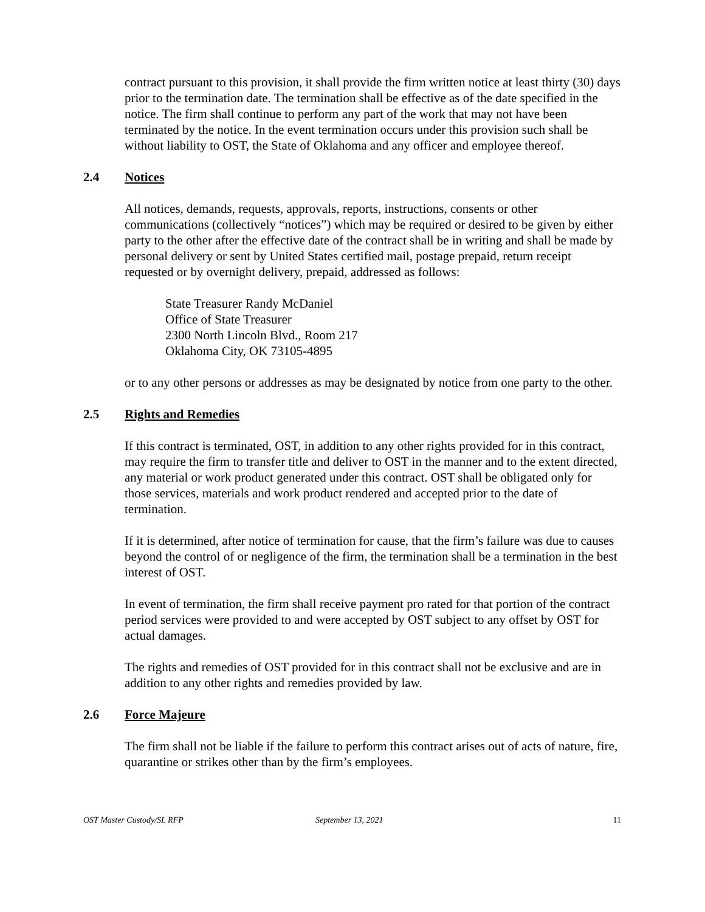contract pursuant to this provision, it shall provide the firm written notice at least thirty (30) days prior to the termination date. The termination shall be effective as of the date specified in the notice. The firm shall continue to perform any part of the work that may not have been terminated by the notice. In the event termination occurs under this provision such shall be without liability to OST, the State of Oklahoma and any officer and employee thereof.
2.4 Notices
All notices, demands, requests, approvals, reports, instructions, consents or other communications (collectively “notices”) which may be required or desired to be given by either party to the other after the effective date of the contract shall be in writing and shall be made by personal delivery or sent by United States certified mail, postage prepaid, return receipt requested or by overnight delivery, prepaid, addressed as follows:
State Treasurer Randy McDaniel
Office of State Treasurer
2300 North Lincoln Blvd., Room 217
Oklahoma City, OK 73105-4895
or to any other persons or addresses as may be designated by notice from one party to the other.
2.5 Rights and Remedies
If this contract is terminated, OST, in addition to any other rights provided for in this contract, may require the firm to transfer title and deliver to OST in the manner and to the extent directed, any material or work product generated under this contract. OST shall be obligated only for those services, materials and work product rendered and accepted prior to the date of termination.
If it is determined, after notice of termination for cause, that the firm’s failure was due to causes beyond the control of or negligence of the firm, the termination shall be a termination in the best interest of OST.
In event of termination, the firm shall receive payment pro rated for that portion of the contract period services were provided to and were accepted by OST subject to any offset by OST for actual damages.
The rights and remedies of OST provided for in this contract shall not be exclusive and are in addition to any other rights and remedies provided by law.
2.6 Force Majeure
The firm shall not be liable if the failure to perform this contract arises out of acts of nature, fire, quarantine or strikes other than by the firm’s employees.
OST Master Custody/SL RFP September 13, 2021 11